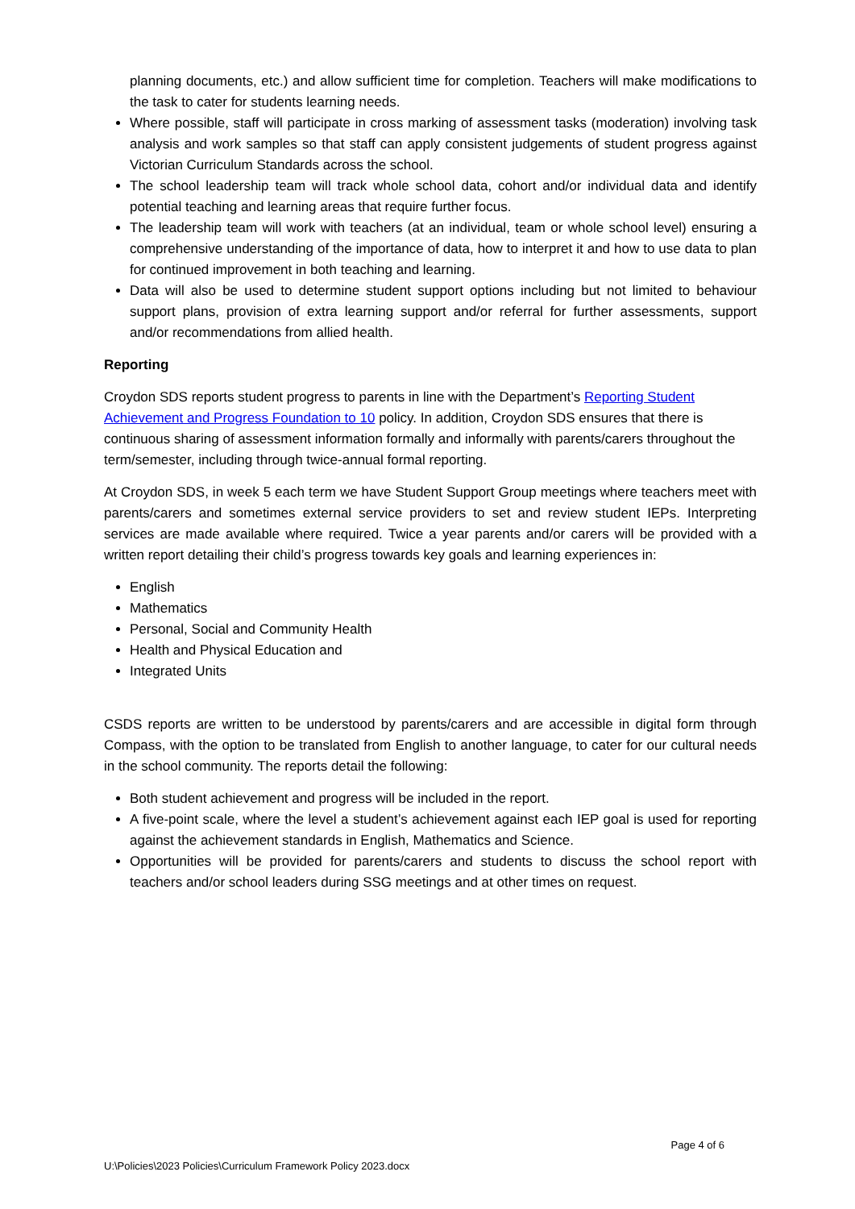planning documents, etc.) and allow sufficient time for completion. Teachers will make modifications to the task to cater for students learning needs.
Where possible, staff will participate in cross marking of assessment tasks (moderation) involving task analysis and work samples so that staff can apply consistent judgements of student progress against Victorian Curriculum Standards across the school.
The school leadership team will track whole school data, cohort and/or individual data and identify potential teaching and learning areas that require further focus.
The leadership team will work with teachers (at an individual, team or whole school level) ensuring a comprehensive understanding of the importance of data, how to interpret it and how to use data to plan for continued improvement in both teaching and learning.
Data will also be used to determine student support options including but not limited to behaviour support plans, provision of extra learning support and/or referral for further assessments, support and/or recommendations from allied health.
Reporting
Croydon SDS reports student progress to parents in line with the Department’s Reporting Student Achievement and Progress Foundation to 10 policy. In addition, Croydon SDS ensures that there is continuous sharing of assessment information formally and informally with parents/carers throughout the term/semester, including through twice-annual formal reporting.
At Croydon SDS, in week 5 each term we have Student Support Group meetings where teachers meet with parents/carers and sometimes external service providers to set and review student IEPs. Interpreting services are made available where required. Twice a year parents and/or carers will be provided with a written report detailing their child’s progress towards key goals and learning experiences in:
English
Mathematics
Personal, Social and Community Health
Health and Physical Education and
Integrated Units
CSDS reports are written to be understood by parents/carers and are accessible in digital form through Compass, with the option to be translated from English to another language, to cater for our cultural needs in the school community. The reports detail the following:
Both student achievement and progress will be included in the report.
A five-point scale, where the level a student’s achievement against each IEP goal is used for reporting against the achievement standards in English, Mathematics and Science.
Opportunities will be provided for parents/carers and students to discuss the school report with teachers and/or school leaders during SSG meetings and at other times on request.
Page 4 of 6
U:\Policies\2023 Policies\Curriculum Framework Policy 2023.docx